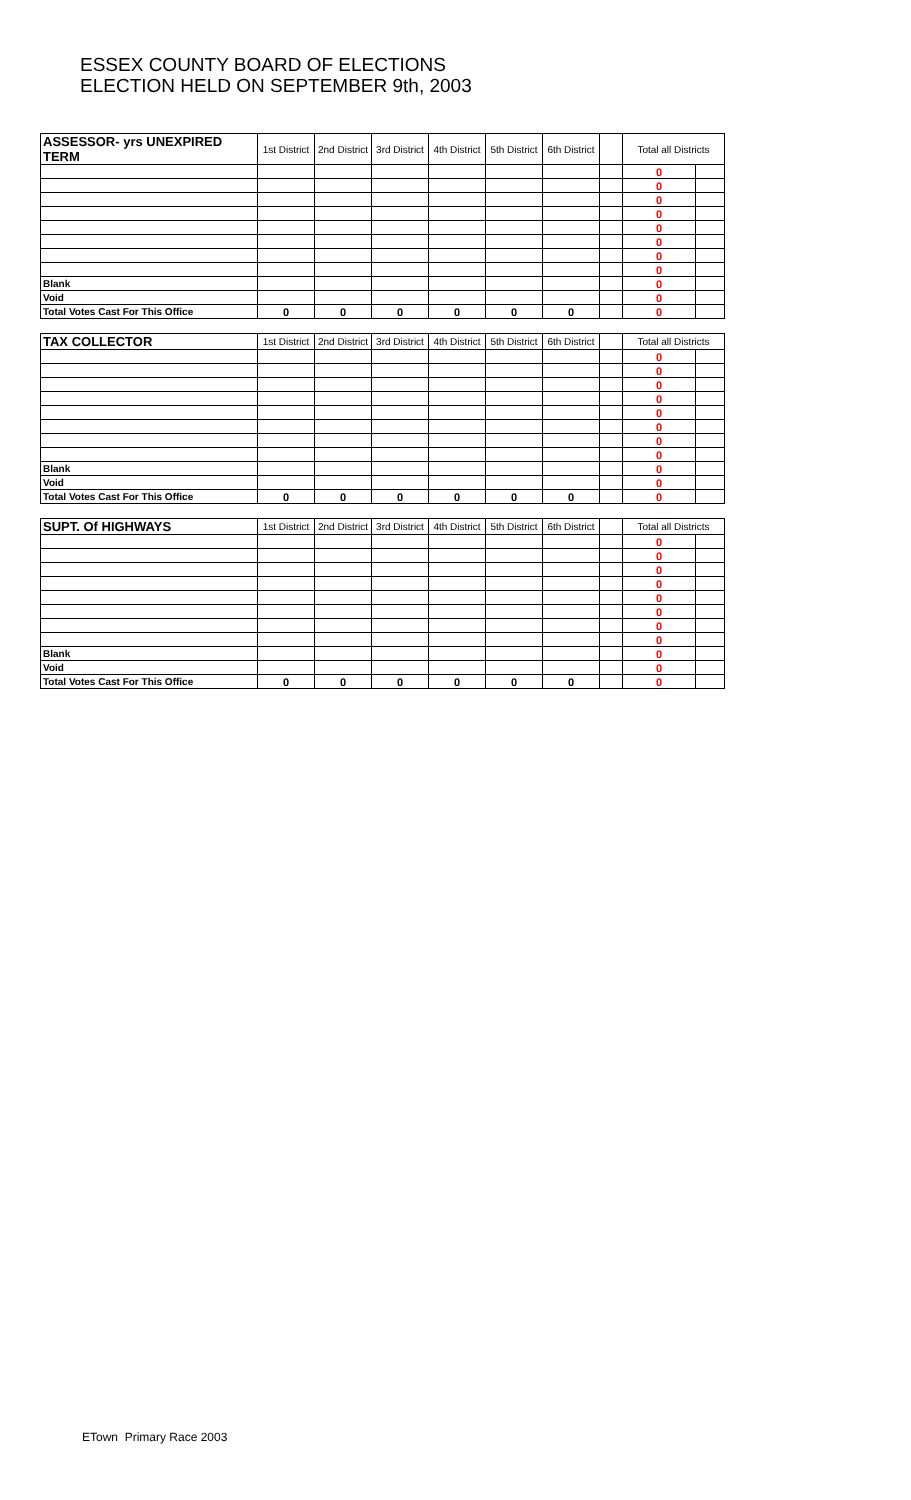ESSEX COUNTY BOARD OF ELECTIONS
ELECTION HELD ON SEPTEMBER 9th, 2003
| ASSESSOR- yrs UNEXPIRED TERM | 1st District | 2nd District | 3rd District | 4th District | 5th District | 6th District | | Total all Districts | |
| --- | --- | --- | --- | --- | --- | --- | --- | --- | --- |
| | | | | | | | | 0 | |
| | | | | | | | | 0 | |
| | | | | | | | | 0 | |
| | | | | | | | | 0 | |
| | | | | | | | | 0 | |
| | | | | | | | | 0 | |
| | | | | | | | | 0 | |
| | | | | | | | | 0 | |
| Blank | | | | | | | | 0 | |
| Void | | | | | | | | 0 | |
| Total Votes Cast For This Office | 0 | 0 | 0 | 0 | 0 | 0 | | 0 | |
| TAX COLLECTOR | 1st District | 2nd District | 3rd District | 4th District | 5th District | 6th District | | Total all Districts | |
| --- | --- | --- | --- | --- | --- | --- | --- | --- | --- |
| | | | | | | | | 0 | |
| | | | | | | | | 0 | |
| | | | | | | | | 0 | |
| | | | | | | | | 0 | |
| | | | | | | | | 0 | |
| | | | | | | | | 0 | |
| | | | | | | | | 0 | |
| | | | | | | | | 0 | |
| Blank | | | | | | | | 0 | |
| Void | | | | | | | | 0 | |
| Total Votes Cast For This Office | 0 | 0 | 0 | 0 | 0 | 0 | | 0 | |
| SUPT. Of HIGHWAYS | 1st District | 2nd District | 3rd District | 4th District | 5th District | 6th District | | Total all Districts | |
| --- | --- | --- | --- | --- | --- | --- | --- | --- | --- |
| | | | | | | | | 0 | |
| | | | | | | | | 0 | |
| | | | | | | | | 0 | |
| | | | | | | | | 0 | |
| | | | | | | | | 0 | |
| | | | | | | | | 0 | |
| | | | | | | | | 0 | |
| | | | | | | | | 0 | |
| Blank | | | | | | | | 0 | |
| Void | | | | | | | | 0 | |
| Total Votes Cast For This Office | 0 | 0 | 0 | 0 | 0 | 0 | | 0 | |
ETown Primary Race 2003